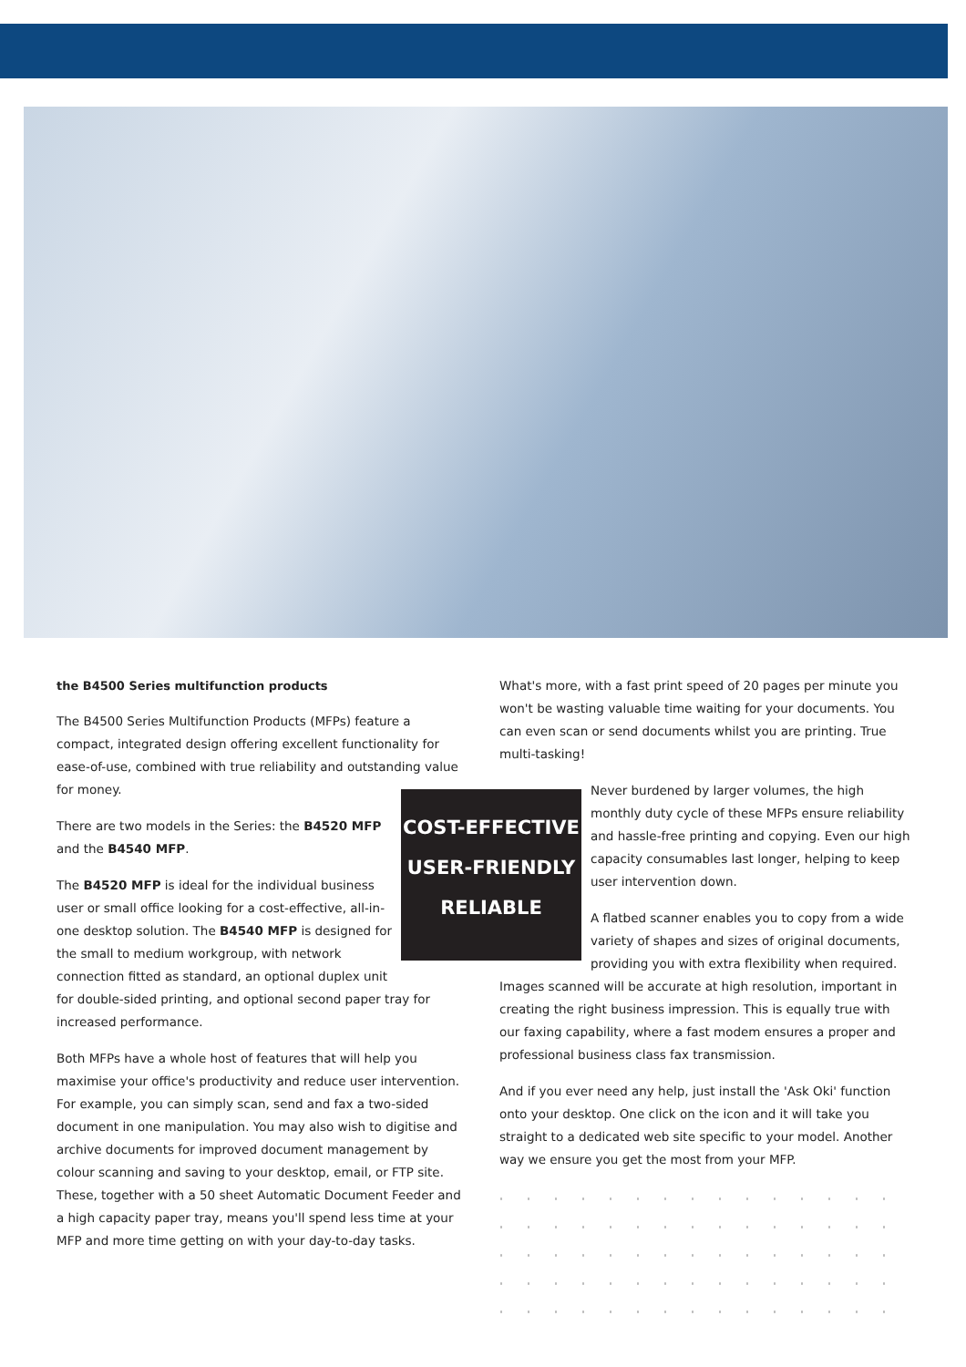the B4500 Series multifunction products
The B4500 Series Multifunction Products (MFPs) feature a compact, integrated design offering excellent functionality for ease-of-use, combined with true reliability and outstanding value for money.
COST-EFFECTIVE
USER-FRIENDLY
RELIABLE
There are two models in the Series: the B4520 MFP and the B4540 MFP.
The B4520 MFP is ideal for the individual business user or small office looking for a cost-effective, all-in-one desktop solution. The B4540 MFP is designed for the small to medium workgroup, with network connection fitted as standard, an optional duplex unit for double-sided printing, and optional second paper tray for increased performance.
Both MFPs have a whole host of features that will help you maximise your office's productivity and reduce user intervention. For example, you can simply scan, send and fax a two-sided document in one manipulation. You may also wish to digitise and archive documents for improved document management by colour scanning and saving to your desktop, email, or FTP site. These, together with a 50 sheet Automatic Document Feeder and a high capacity paper tray, means you'll spend less time at your MFP and more time getting on with your day-to-day tasks.
What's more, with a fast print speed of 20 pages per minute you won't be wasting valuable time waiting for your documents. You can even scan or send documents whilst you are printing. True multi-tasking!
Never burdened by larger volumes, the high monthly duty cycle of these MFPs ensure reliability and hassle-free printing and copying. Even our high capacity consumables last longer, helping to keep user intervention down.
A flatbed scanner enables you to copy from a wide variety of shapes and sizes of original documents, providing you with extra flexibility when required.
Images scanned will be accurate at high resolution, important in creating the right business impression. This is equally true with our faxing capability, where a fast modem ensures a proper and professional business class fax transmission.
And if you ever need any help, just install the 'Ask Oki' function onto your desktop. One click on the icon and it will take you straight to a dedicated web site specific to your model. Another way we ensure you get the most from your MFP.